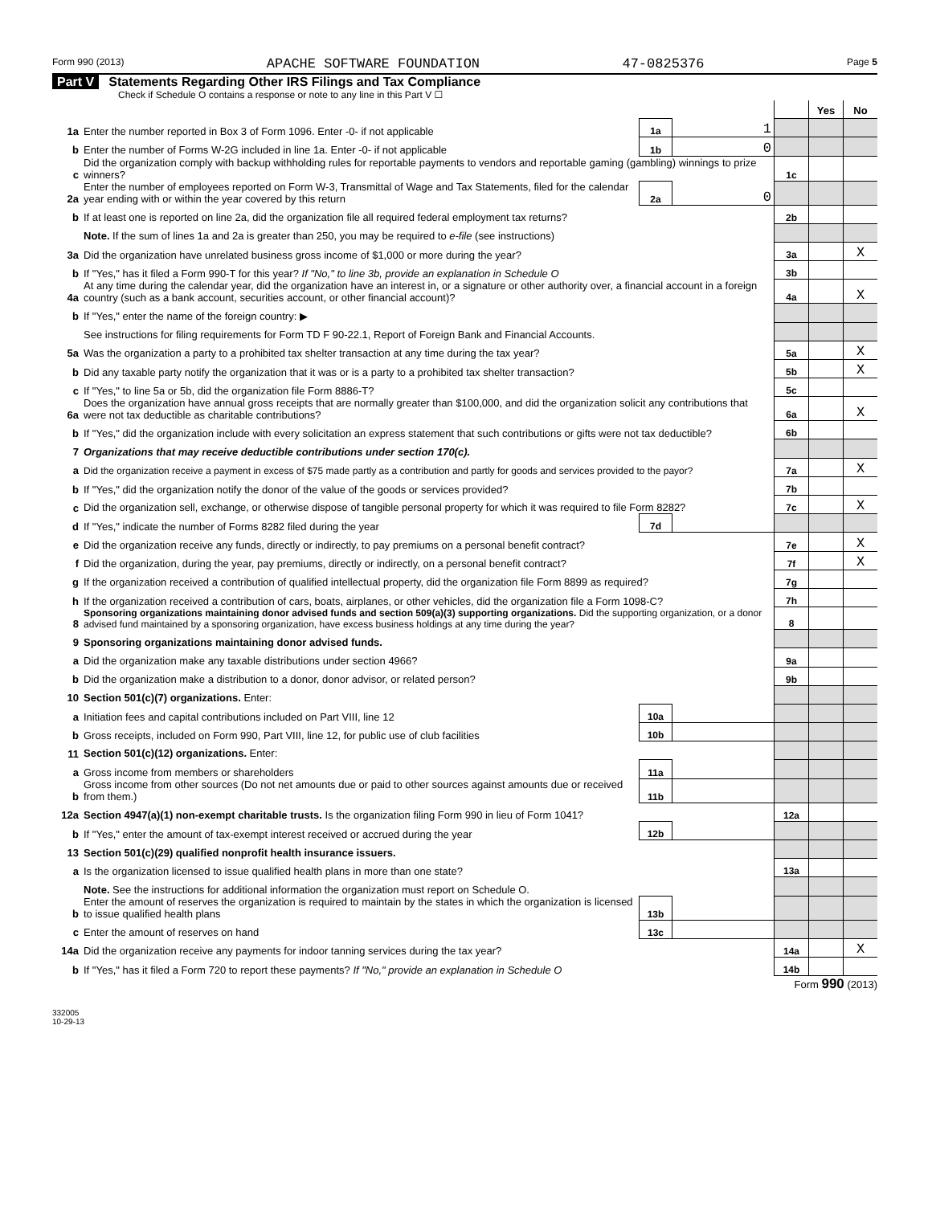Form 990 (2013) APACHE SOFTWARE FOUNDATION 47-0825376 Page 5
Part V Statements Regarding Other IRS Filings and Tax Compliance
Check if Schedule O contains a response or note to any line in this Part V ☐
| | | | | | Yes | No |
| 1a | Enter the number reported in Box 3 of Form 1096. Enter -0- if not applicable | 1a | 1 | | | |
| b | Enter the number of Forms W-2G included in line 1a. Enter -0- if not applicable | 1b | 0 | | | |
| c | Did the organization comply with backup withholding rules for reportable payments to vendors and reportable gaming (gambling) winnings to prize winners? | | | 1c | | |
| 2a | Enter the number of employees reported on Form W-3, Transmittal of Wage and Tax Statements, filed for the calendar year ending with or within the year covered by this return | 2a | 0 | | | |
| b | If at least one is reported on line 2a, did the organization file all required federal employment tax returns? | | | 2b | | |
| | Note. If the sum of lines 1a and 2a is greater than 250, you may be required to e-file (see instructions) | | | | | |
| 3a | Did the organization have unrelated business gross income of $1,000 or more during the year? | | | 3a | | X |
| b | If "Yes," has it filed a Form 990-T for this year? If "No," to line 3b, provide an explanation in Schedule O | | | 3b | | |
| 4a | At any time during the calendar year, did the organization have an interest in, or a signature or other authority over, a financial account in a foreign country (such as a bank account, securities account, or other financial account)? | | | 4a | | X |
| b | If "Yes," enter the name of the foreign country: ▶ | | | | | |
| | See instructions for filing requirements for Form TD F 90-22.1, Report of Foreign Bank and Financial Accounts. | | | | | |
| 5a | Was the organization a party to a prohibited tax shelter transaction at any time during the tax year? | | | 5a | | X |
| b | Did any taxable party notify the organization that it was or is a party to a prohibited tax shelter transaction? | | | 5b | | X |
| c | If "Yes," to line 5a or 5b, did the organization file Form 8886-T? | | | 5c | | |
| 6a | Does the organization have annual gross receipts that are normally greater than $100,000, and did the organization solicit any contributions that were not tax deductible as charitable contributions? | | | 6a | | X |
| b | If "Yes," did the organization include with every solicitation an express statement that such contributions or gifts were not tax deductible? | | | 6b | | |
| 7 | Organizations that may receive deductible contributions under section 170(c). | | | | | |
| a | Did the organization receive a payment in excess of $75 made partly as a contribution and partly for goods and services provided to the payor? | | | 7a | | X |
| b | If "Yes," did the organization notify the donor of the value of the goods or services provided? | | | 7b | | |
| c | Did the organization sell, exchange, or otherwise dispose of tangible personal property for which it was required to file Form 8282? | | | 7c | | X |
| d | If "Yes," indicate the number of Forms 8282 filed during the year | 7d | | | | |
| e | Did the organization receive any funds, directly or indirectly, to pay premiums on a personal benefit contract? | | | 7e | | X |
| f | Did the organization, during the year, pay premiums, directly or indirectly, on a personal benefit contract? | | | 7f | | X |
| g | If the organization received a contribution of qualified intellectual property, did the organization file Form 8899 as required? | | | 7g | | |
| h | If the organization received a contribution of cars, boats, airplanes, or other vehicles, did the organization file a Form 1098-C? | | | 7h | | |
| 8 | Sponsoring organizations maintaining donor advised funds and section 509(a)(3) supporting organizations. Did the supporting organization, or a donor advised fund maintained by a sponsoring organization, have excess business holdings at any time during the year? | | | 8 | | |
| 9 | Sponsoring organizations maintaining donor advised funds. | | | | | |
| a | Did the organization make any taxable distributions under section 4966? | | | 9a | | |
| b | Did the organization make a distribution to a donor, donor advisor, or related person? | | | 9b | | |
| 10 | Section 501(c)(7) organizations. Enter: | | | | | |
| a | Initiation fees and capital contributions included on Part VIII, line 12 | 10a | | | | |
| b | Gross receipts, included on Form 990, Part VIII, line 12, for public use of club facilities | 10b | | | | |
| 11 | Section 501(c)(12) organizations. Enter: | | | | | |
| a | Gross income from members or shareholders | 11a | | | | |
| b | Gross income from other sources (Do not net amounts due or paid to other sources against amounts due or received from them.) | 11b | | | | |
| 12a | Section 4947(a)(1) non-exempt charitable trusts. Is the organization filing Form 990 in lieu of Form 1041? | | | 12a | | |
| b | If "Yes," enter the amount of tax-exempt interest received or accrued during the year | 12b | | | | |
| 13 | Section 501(c)(29) qualified nonprofit health insurance issuers. | | | | | |
| a | Is the organization licensed to issue qualified health plans in more than one state? | | | 13a | | |
| | Note. See the instructions for additional information the organization must report on Schedule O. | | | | | |
| b | Enter the amount of reserves the organization is required to maintain by the states in which the organization is licensed to issue qualified health plans | 13b | | | | |
| c | Enter the amount of reserves on hand | 13c | | | | |
| 14a | Did the organization receive any payments for indoor tanning services during the tax year? | | | 14a | | X |
| b | If "Yes," has it filed a Form 720 to report these payments? If "No," provide an explanation in Schedule O | | | 14b | | |
Form 990 (2013)
332005
10-29-13